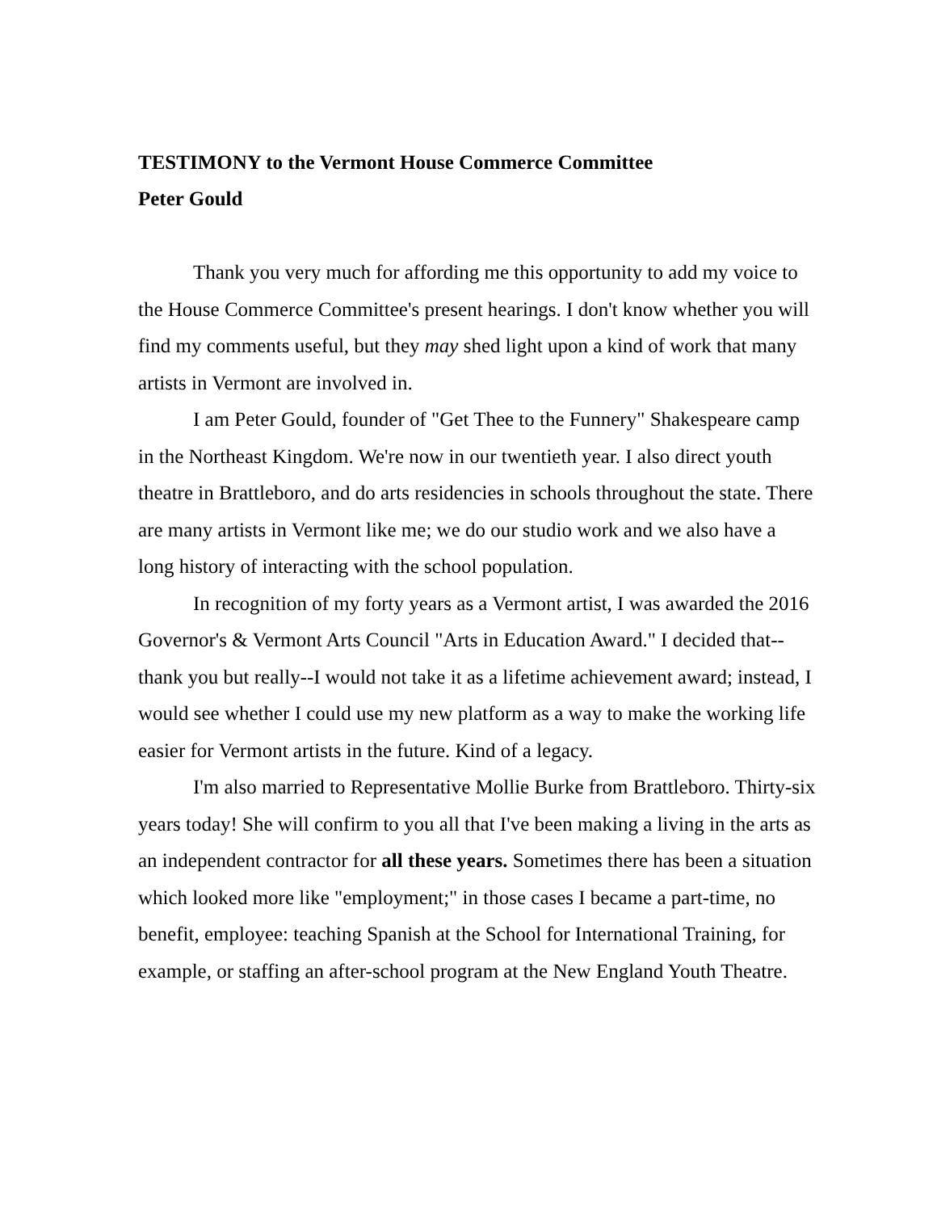TESTIMONY to the Vermont House Commerce Committee
Peter Gould
Thank you very much for affording me this opportunity to add my voice to the House Commerce Committee's present hearings. I don't know whether you will find my comments useful, but they may shed light upon a kind of work that many artists in Vermont are involved in.
I am Peter Gould, founder of "Get Thee to the Funnery" Shakespeare camp in the Northeast Kingdom. We're now in our twentieth year. I also direct youth theatre in Brattleboro, and do arts residencies in schools throughout the state. There are many artists in Vermont like me; we do our studio work and we also have a long history of interacting with the school population.
In recognition of my forty years as a Vermont artist, I was awarded the 2016 Governor's & Vermont Arts Council "Arts in Education Award." I decided that--thank you but really--I would not take it as a lifetime achievement award; instead, I would see whether I could use my new platform as a way to make the working life easier for Vermont artists in the future. Kind of a legacy.
I'm also married to Representative Mollie Burke from Brattleboro. Thirty-six years today! She will confirm to you all that I've been making a living in the arts as an independent contractor for all these years. Sometimes there has been a situation which looked more like "employment;" in those cases I became a part-time, no benefit, employee: teaching Spanish at the School for International Training, for example, or staffing an after-school program at the New England Youth Theatre.